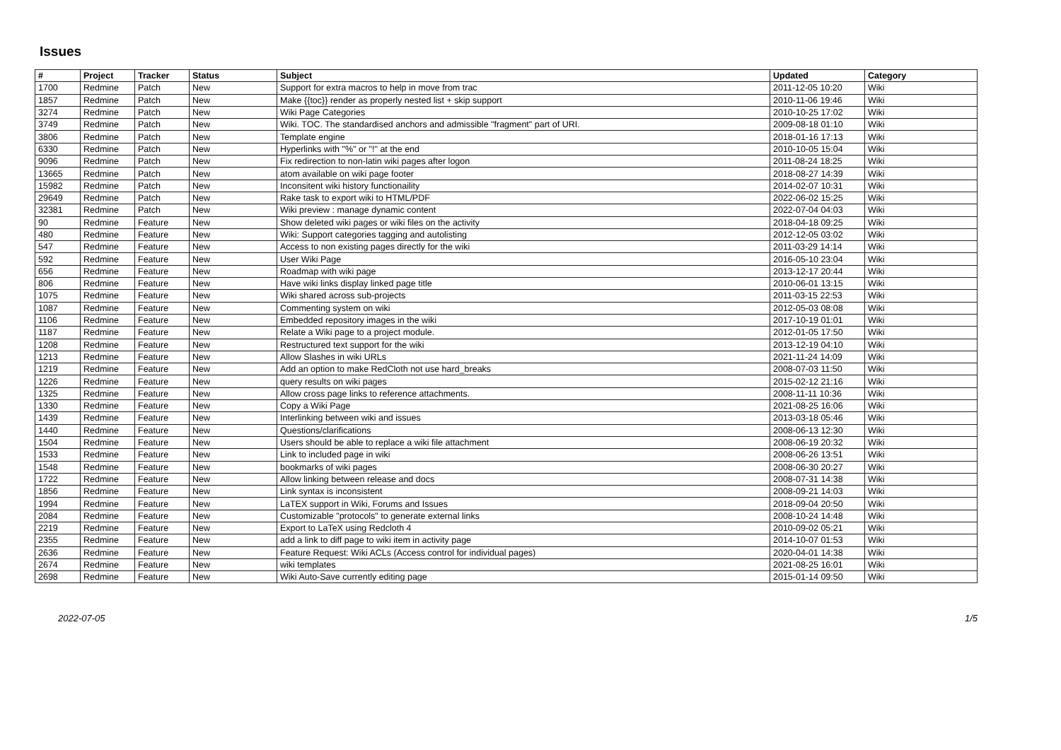Issues
| # | Project | Tracker | Status | Subject | Updated | Category |
| --- | --- | --- | --- | --- | --- | --- |
| 1700 | Redmine | Patch | New | Support for extra macros to help in move from trac | 2011-12-05 10:20 | Wiki |
| 1857 | Redmine | Patch | New | Make {{toc}} render as properly nested list + skip support | 2010-11-06 19:46 | Wiki |
| 3274 | Redmine | Patch | New | Wiki Page Categories | 2010-10-25 17:02 | Wiki |
| 3749 | Redmine | Patch | New | Wiki. TOC. The standardised anchors and admissible "fragment" part of URI. | 2009-08-18 01:10 | Wiki |
| 3806 | Redmine | Patch | New | Template engine | 2018-01-16 17:13 | Wiki |
| 6330 | Redmine | Patch | New | Hyperlinks with "%" or "!" at the end | 2010-10-05 15:04 | Wiki |
| 9096 | Redmine | Patch | New | Fix redirection to non-latin wiki pages after logon | 2011-08-24 18:25 | Wiki |
| 13665 | Redmine | Patch | New | atom available on wiki page footer | 2018-08-27 14:39 | Wiki |
| 15982 | Redmine | Patch | New | Inconsitent wiki history functionaility | 2014-02-07 10:31 | Wiki |
| 29649 | Redmine | Patch | New | Rake task to export wiki to HTML/PDF | 2022-06-02 15:25 | Wiki |
| 32381 | Redmine | Patch | New | Wiki preview : manage dynamic content | 2022-07-04 04:03 | Wiki |
| 90 | Redmine | Feature | New | Show deleted wiki pages or wiki files on the activity | 2018-04-18 09:25 | Wiki |
| 480 | Redmine | Feature | New | Wiki: Support categories tagging and autolisting | 2012-12-05 03:02 | Wiki |
| 547 | Redmine | Feature | New | Access to non existing pages directly for the wiki | 2011-03-29 14:14 | Wiki |
| 592 | Redmine | Feature | New | User Wiki Page | 2016-05-10 23:04 | Wiki |
| 656 | Redmine | Feature | New | Roadmap with wiki page | 2013-12-17 20:44 | Wiki |
| 806 | Redmine | Feature | New | Have wiki links display linked page title | 2010-06-01 13:15 | Wiki |
| 1075 | Redmine | Feature | New | Wiki shared across sub-projects | 2011-03-15 22:53 | Wiki |
| 1087 | Redmine | Feature | New | Commenting system on wiki | 2012-05-03 08:08 | Wiki |
| 1106 | Redmine | Feature | New | Embedded repository images in the wiki | 2017-10-19 01:01 | Wiki |
| 1187 | Redmine | Feature | New | Relate a Wiki page to a project module. | 2012-01-05 17:50 | Wiki |
| 1208 | Redmine | Feature | New | Restructured text support for the wiki | 2013-12-19 04:10 | Wiki |
| 1213 | Redmine | Feature | New | Allow Slashes in wiki URLs | 2021-11-24 14:09 | Wiki |
| 1219 | Redmine | Feature | New | Add an option to make RedCloth not use hard_breaks | 2008-07-03 11:50 | Wiki |
| 1226 | Redmine | Feature | New | query results on wiki pages | 2015-02-12 21:16 | Wiki |
| 1325 | Redmine | Feature | New | Allow cross page links to reference attachments. | 2008-11-11 10:36 | Wiki |
| 1330 | Redmine | Feature | New | Copy a Wiki Page | 2021-08-25 16:06 | Wiki |
| 1439 | Redmine | Feature | New | Interlinking between wiki and issues | 2013-03-18 05:46 | Wiki |
| 1440 | Redmine | Feature | New | Questions/clarifications | 2008-06-13 12:30 | Wiki |
| 1504 | Redmine | Feature | New | Users should be able to replace a wiki file attachment | 2008-06-19 20:32 | Wiki |
| 1533 | Redmine | Feature | New | Link to included page in wiki | 2008-06-26 13:51 | Wiki |
| 1548 | Redmine | Feature | New | bookmarks of wiki pages | 2008-06-30 20:27 | Wiki |
| 1722 | Redmine | Feature | New | Allow linking between release and docs | 2008-07-31 14:38 | Wiki |
| 1856 | Redmine | Feature | New | Link syntax is inconsistent | 2008-09-21 14:03 | Wiki |
| 1994 | Redmine | Feature | New | LaTEX support in Wiki, Forums and Issues | 2018-09-04 20:50 | Wiki |
| 2084 | Redmine | Feature | New | Customizable "protocols" to generate external links | 2008-10-24 14:48 | Wiki |
| 2219 | Redmine | Feature | New | Export to LaTeX using Redcloth 4 | 2010-09-02 05:21 | Wiki |
| 2355 | Redmine | Feature | New | add a link to diff page to wiki item in activity page | 2014-10-07 01:53 | Wiki |
| 2636 | Redmine | Feature | New | Feature Request: Wiki ACLs (Access control for individual pages) | 2020-04-01 14:38 | Wiki |
| 2674 | Redmine | Feature | New | wiki templates | 2021-08-25 16:01 | Wiki |
| 2698 | Redmine | Feature | New | Wiki Auto-Save currently editing page | 2015-01-14 09:50 | Wiki |
2022-07-05 1/5